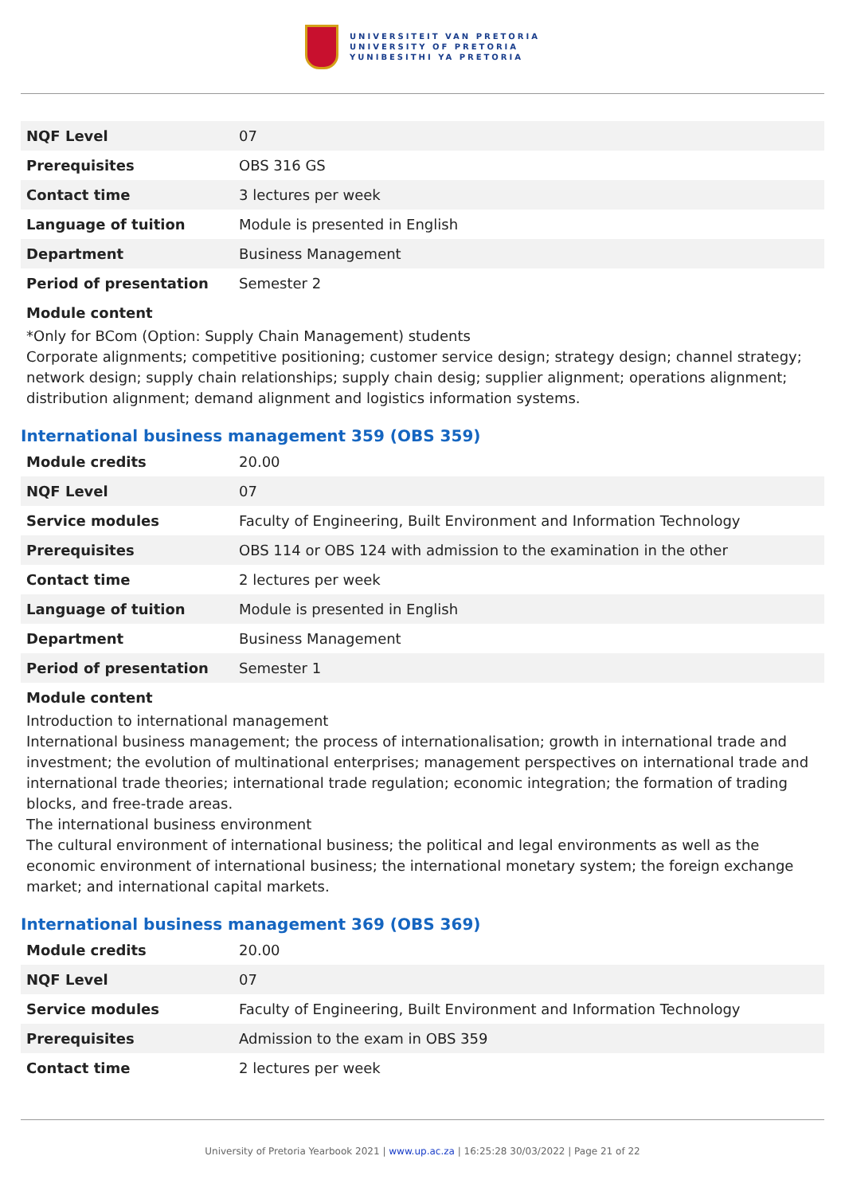UNIVERSITEIT VAN PRETORIA
UNIVERSITY OF PRETORIA
YUNIBESITHI YA PRETORIA
| NQF Level | 07 |
| Prerequisites | OBS 316 GS |
| Contact time | 3 lectures per week |
| Language of tuition | Module is presented in English |
| Department | Business Management |
| Period of presentation | Semester 2 |
Module content
*Only for BCom (Option: Supply Chain Management) students
Corporate alignments; competitive positioning; customer service design; strategy design; channel strategy; network design; supply chain relationships; supply chain desig; supplier alignment; operations alignment; distribution alignment; demand alignment and logistics information systems.
International business management 359 (OBS 359)
| Module credits | 20.00 |
| NQF Level | 07 |
| Service modules | Faculty of Engineering, Built Environment and Information Technology |
| Prerequisites | OBS 114 or OBS 124 with admission to the examination in the other |
| Contact time | 2 lectures per week |
| Language of tuition | Module is presented in English |
| Department | Business Management |
| Period of presentation | Semester 1 |
Module content
Introduction to international management
International business management; the process of internationalisation; growth in international trade and investment; the evolution of multinational enterprises; management perspectives on international trade and international trade theories; international trade regulation; economic integration; the formation of trading blocks, and free-trade areas.
The international business environment
The cultural environment of international business; the political and legal environments as well as the economic environment of international business; the international monetary system; the foreign exchange market; and international capital markets.
International business management 369 (OBS 369)
| Module credits | 20.00 |
| NQF Level | 07 |
| Service modules | Faculty of Engineering, Built Environment and Information Technology |
| Prerequisites | Admission to the exam in OBS 359 |
| Contact time | 2 lectures per week |
University of Pretoria Yearbook 2021 | www.up.ac.za | 16:25:28 30/03/2022 | Page 21 of 22